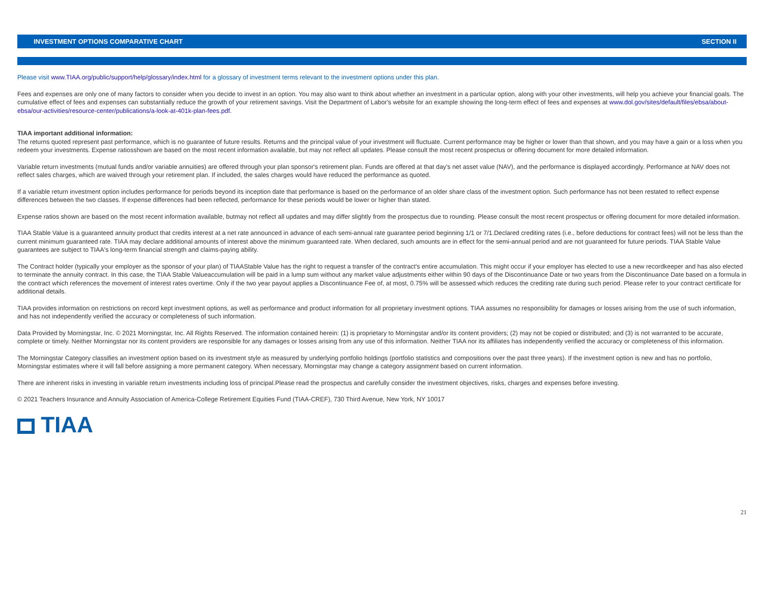INVESTMENT OPTIONS COMPARATIVE CHART SECTION II
Please visit www.TIAA.org/public/support/help/glossary/index.html for a glossary of investment terms relevant to the investment options under this plan.
Fees and expenses are only one of many factors to consider when you decide to invest in an option. You may also want to think about whether an investment in a particular option, along with your other investments, will help you achieve your financial goals. The cumulative effect of fees and expenses can substantially reduce the growth of your retirement savings. Visit the Department of Labor's website for an example showing the long-term effect of fees and expenses at www.dol.gov/sites/default/files/ebsa/about-ebsa/our-activities/resource-center/publications/a-look-at-401k-plan-fees.pdf.
TIAA important additional information:
The returns quoted represent past performance, which is no guarantee of future results. Returns and the principal value of your investment will fluctuate. Current performance may be higher or lower than that shown, and you may have a gain or a loss when you redeem your investments. Expense ratiosshown are based on the most recent information available, but may not reflect all updates. Please consult the most recent prospectus or offering document for more detailed information.
Variable return investments (mutual funds and/or variable annuities) are offered through your plan sponsor's retirement plan. Funds are offered at that day's net asset value (NAV), and the performance is displayed accordingly. Performance at NAV does not reflect sales charges, which are waived through your retirement plan. If included, the sales charges would have reduced the performance as quoted.
If a variable return investment option includes performance for periods beyond its inception date that performance is based on the performance of an older share class of the investment option. Such performance has not been restated to reflect expense differences between the two classes. If expense differences had been reflected, performance for these periods would be lower or higher than stated.
Expense ratios shown are based on the most recent information available, butmay not reflect all updates and may differ slightly from the prospectus due to rounding. Please consult the most recent prospectus or offering document for more detailed information.
TIAA Stable Value is a guaranteed annuity product that credits interest at a net rate announced in advance of each semi-annual rate guarantee period beginning 1/1 or 7/1.Declared crediting rates (i.e., before deductions for contract fees) will not be less than the current minimum guaranteed rate. TIAA may declare additional amounts of interest above the minimum guaranteed rate. When declared, such amounts are in effect for the semi-annual period and are not guaranteed for future periods. TIAA Stable Value guarantees are subject to TIAA's long-term financial strength and claims-paying ability.
The Contract holder (typically your employer as the sponsor of your plan) of TIAAStable Value has the right to request a transfer of the contract's entire accumulation. This might occur if your employer has elected to use a new recordkeeper and has also elected to terminate the annuity contract. In this case, the TIAA Stable Valueaccumulation will be paid in a lump sum without any market value adjustments either within 90 days of the Discontinuance Date or two years from the Discontinuance Date based on a formula in the contract which references the movement of interest rates overtime. Only if the two year payout applies a Discontinuance Fee of, at most, 0.75% will be assessed which reduces the crediting rate during such period. Please refer to your contract certificate for additional details.
TIAA provides information on restrictions on record kept investment options, as well as performance and product information for all proprietary investment options. TIAA assumes no responsibility for damages or losses arising from the use of such information, and has not independently verified the accuracy or completeness of such information.
Data Provided by Morningstar, Inc. © 2021 Morningstar, Inc. All Rights Reserved. The information contained herein: (1) is proprietary to Morningstar and/or its content providers; (2) may not be copied or distributed; and (3) is not warranted to be accurate, complete or timely. Neither Morningstar nor its content providers are responsible for any damages or losses arising from any use of this information. Neither TIAA nor its affiliates has independently verified the accuracy or completeness of this information.
The Morningstar Category classifies an investment option based on its investment style as measured by underlying portfolio holdings (portfolio statistics and compositions over the past three years). If the investment option is new and has no portfolio, Morningstar estimates where it will fall before assigning a more permanent category. When necessary, Morningstar may change a category assignment based on current information.
There are inherent risks in investing in variable return investments including loss of principal.Please read the prospectus and carefully consider the investment objectives, risks, charges and expenses before investing.
© 2021 Teachers Insurance and Annuity Association of America-College Retirement Equities Fund (TIAA-CREF), 730 Third Avenue, New York, NY 10017
TIAA
21